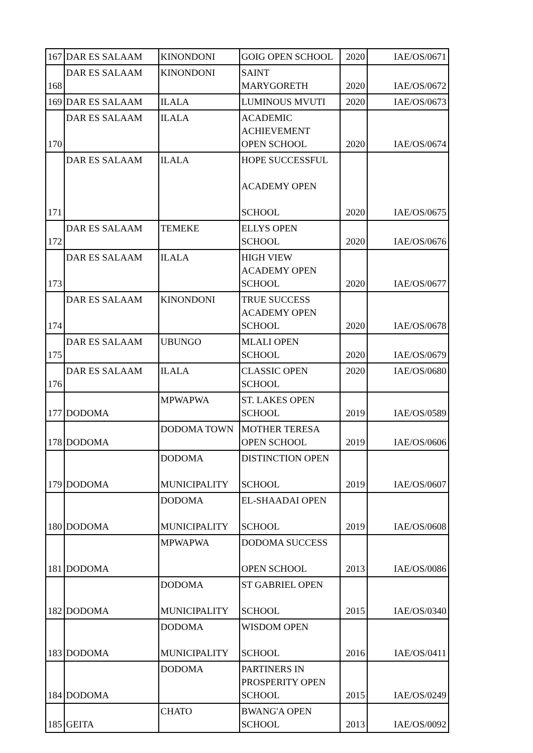| 167 | DAR ES SALAAM | KINONDONI | GOIG OPEN SCHOOL | 2020 | IAE/OS/0671 |
| 168 | DAR ES SALAAM | KINONDONI | SAINT MARYGORETH | 2020 | IAE/OS/0672 |
| 169 | DAR ES SALAAM | ILALA | LUMINOUS MVUTI | 2020 | IAE/OS/0673 |
| 170 | DAR ES SALAAM | ILALA | ACADEMIC ACHIEVEMENT OPEN SCHOOL | 2020 | IAE/OS/0674 |
| 171 | DAR ES SALAAM | ILALA | HOPE SUCCESSFUL ACADEMY OPEN SCHOOL | 2020 | IAE/OS/0675 |
| 172 | DAR ES SALAAM | TEMEKE | ELLYS OPEN SCHOOL | 2020 | IAE/OS/0676 |
| 173 | DAR ES SALAAM | ILALA | HIGH VIEW ACADEMY OPEN SCHOOL | 2020 | IAE/OS/0677 |
| 174 | DAR ES SALAAM | KINONDONI | TRUE SUCCESS ACADEMY OPEN SCHOOL | 2020 | IAE/OS/0678 |
| 175 | DAR ES SALAAM | UBUNGO | MLALI OPEN SCHOOL | 2020 | IAE/OS/0679 |
| 176 | DAR ES SALAAM | ILALA | CLASSIC OPEN SCHOOL | 2020 | IAE/OS/0680 |
| 177 | DODOMA | MPWAPWA | ST. LAKES OPEN SCHOOL | 2019 | IAE/OS/0589 |
| 178 | DODOMA | DODOMA TOWN | MOTHER TERESA OPEN SCHOOL | 2019 | IAE/OS/0606 |
| 179 | DODOMA | DODOMA MUNICIPALITY | DISTINCTION OPEN SCHOOL | 2019 | IAE/OS/0607 |
| 180 | DODOMA | DODOMA MUNICIPALITY | EL-SHAADAI OPEN SCHOOL | 2019 | IAE/OS/0608 |
| 181 | DODOMA | MPWAPWA | DODOMA SUCCESS OPEN SCHOOL | 2013 | IAE/OS/0086 |
| 182 | DODOMA | DODOMA MUNICIPALITY | ST GABRIEL OPEN SCHOOL | 2015 | IAE/OS/0340 |
| 183 | DODOMA | DODOMA MUNICIPALITY | WISDOM OPEN SCHOOL | 2016 | IAE/OS/0411 |
| 184 | DODOMA | DODOMA | PARTINERS IN PROSPERITY OPEN SCHOOL | 2015 | IAE/OS/0249 |
| 185 | GEITA | CHATO | BWANG'A OPEN SCHOOL | 2013 | IAE/OS/0092 |